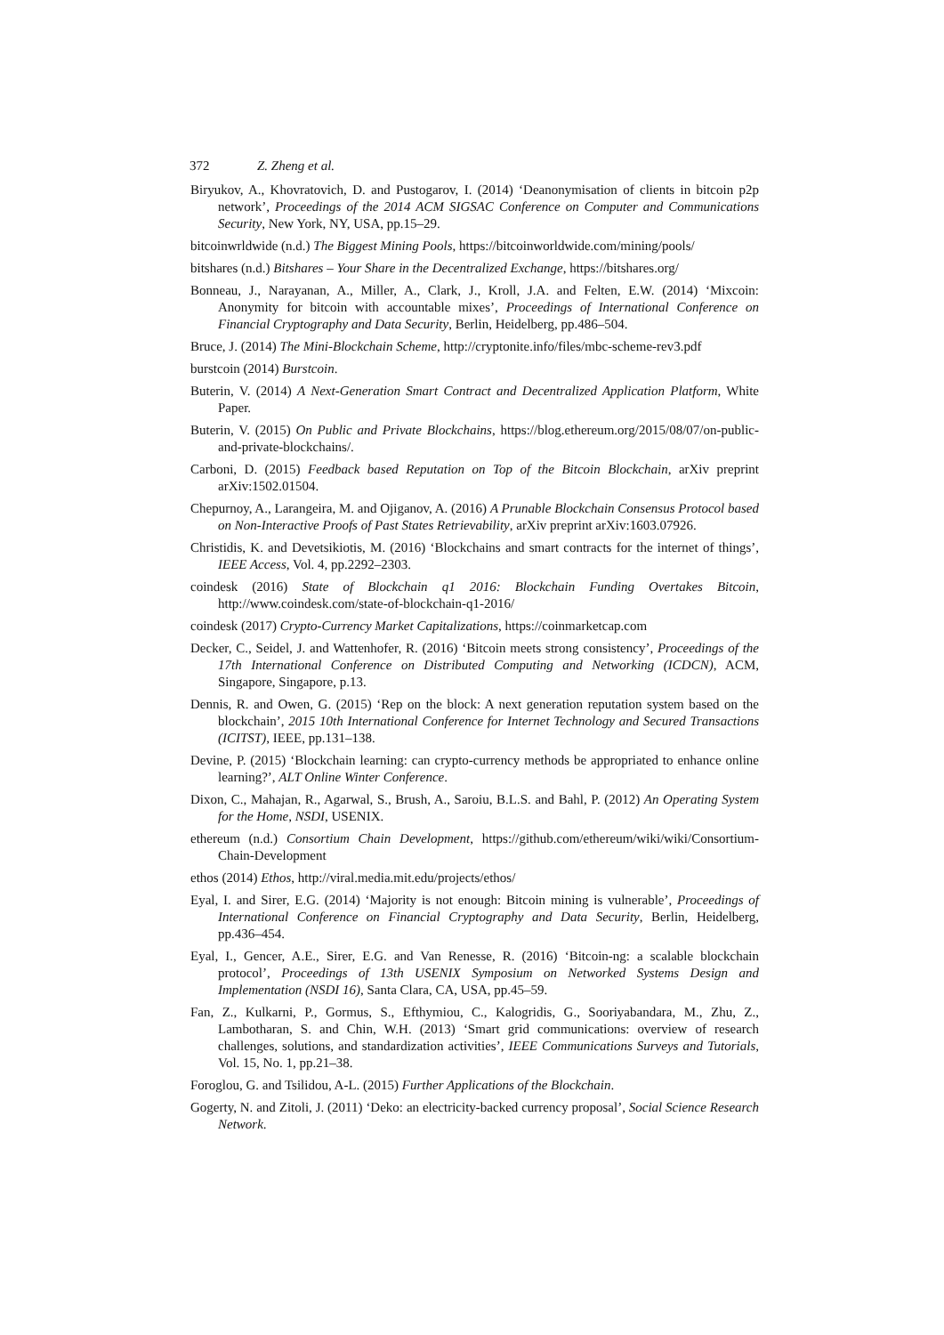372 Z. Zheng et al.
Biryukov, A., Khovratovich, D. and Pustogarov, I. (2014) ‘Deanonymisation of clients in bitcoin p2p network’, Proceedings of the 2014 ACM SIGSAC Conference on Computer and Communications Security, New York, NY, USA, pp.15–29.
bitcoinwrldwide (n.d.) The Biggest Mining Pools, https://bitcoinworldwide.com/mining/pools/
bitshares (n.d.) Bitshares – Your Share in the Decentralized Exchange, https://bitshares.org/
Bonneau, J., Narayanan, A., Miller, A., Clark, J., Kroll, J.A. and Felten, E.W. (2014) ‘Mixcoin: Anonymity for bitcoin with accountable mixes’, Proceedings of International Conference on Financial Cryptography and Data Security, Berlin, Heidelberg, pp.486–504.
Bruce, J. (2014) The Mini-Blockchain Scheme, http://cryptonite.info/files/mbc-scheme-rev3.pdf
burstcoin (2014) Burstcoin.
Buterin, V. (2014) A Next-Generation Smart Contract and Decentralized Application Platform, White Paper.
Buterin, V. (2015) On Public and Private Blockchains, https://blog.ethereum.org/2015/08/07/on-public-and-private-blockchains/.
Carboni, D. (2015) Feedback based Reputation on Top of the Bitcoin Blockchain, arXiv preprint arXiv:1502.01504.
Chepurnoy, A., Larangeira, M. and Ojiganov, A. (2016) A Prunable Blockchain Consensus Protocol based on Non-Interactive Proofs of Past States Retrievability, arXiv preprint arXiv:1603.07926.
Christidis, K. and Devetsikiotis, M. (2016) ‘Blockchains and smart contracts for the internet of things’, IEEE Access, Vol. 4, pp.2292–2303.
coindesk (2016) State of Blockchain q1 2016: Blockchain Funding Overtakes Bitcoin, http://www.coindesk.com/state-of-blockchain-q1-2016/
coindesk (2017) Crypto-Currency Market Capitalizations, https://coinmarketcap.com
Decker, C., Seidel, J. and Wattenhofer, R. (2016) ‘Bitcoin meets strong consistency’, Proceedings of the 17th International Conference on Distributed Computing and Networking (ICDCN), ACM, Singapore, Singapore, p.13.
Dennis, R. and Owen, G. (2015) ‘Rep on the block: A next generation reputation system based on the blockchain’, 2015 10th International Conference for Internet Technology and Secured Transactions (ICITST), IEEE, pp.131–138.
Devine, P. (2015) ‘Blockchain learning: can crypto-currency methods be appropriated to enhance online learning?’, ALT Online Winter Conference.
Dixon, C., Mahajan, R., Agarwal, S., Brush, A., Saroiu, B.L.S. and Bahl, P. (2012) An Operating System for the Home, NSDI, USENIX.
ethereum (n.d.) Consortium Chain Development, https://github.com/ethereum/wiki/wiki/Consortium-Chain-Development
ethos (2014) Ethos, http://viral.media.mit.edu/projects/ethos/
Eyal, I. and Sirer, E.G. (2014) ‘Majority is not enough: Bitcoin mining is vulnerable’, Proceedings of International Conference on Financial Cryptography and Data Security, Berlin, Heidelberg, pp.436–454.
Eyal, I., Gencer, A.E., Sirer, E.G. and Van Renesse, R. (2016) ‘Bitcoin-ng: a scalable blockchain protocol’, Proceedings of 13th USENIX Symposium on Networked Systems Design and Implementation (NSDI 16), Santa Clara, CA, USA, pp.45–59.
Fan, Z., Kulkarni, P., Gormus, S., Efthymiou, C., Kalogridis, G., Sooriyabandara, M., Zhu, Z., Lambotharan, S. and Chin, W.H. (2013) ‘Smart grid communications: overview of research challenges, solutions, and standardization activities’, IEEE Communications Surveys and Tutorials, Vol. 15, No. 1, pp.21–38.
Foroglou, G. and Tsilidou, A-L. (2015) Further Applications of the Blockchain.
Gogerty, N. and Zitoli, J. (2011) ‘Deko: an electricity-backed currency proposal’, Social Science Research Network.